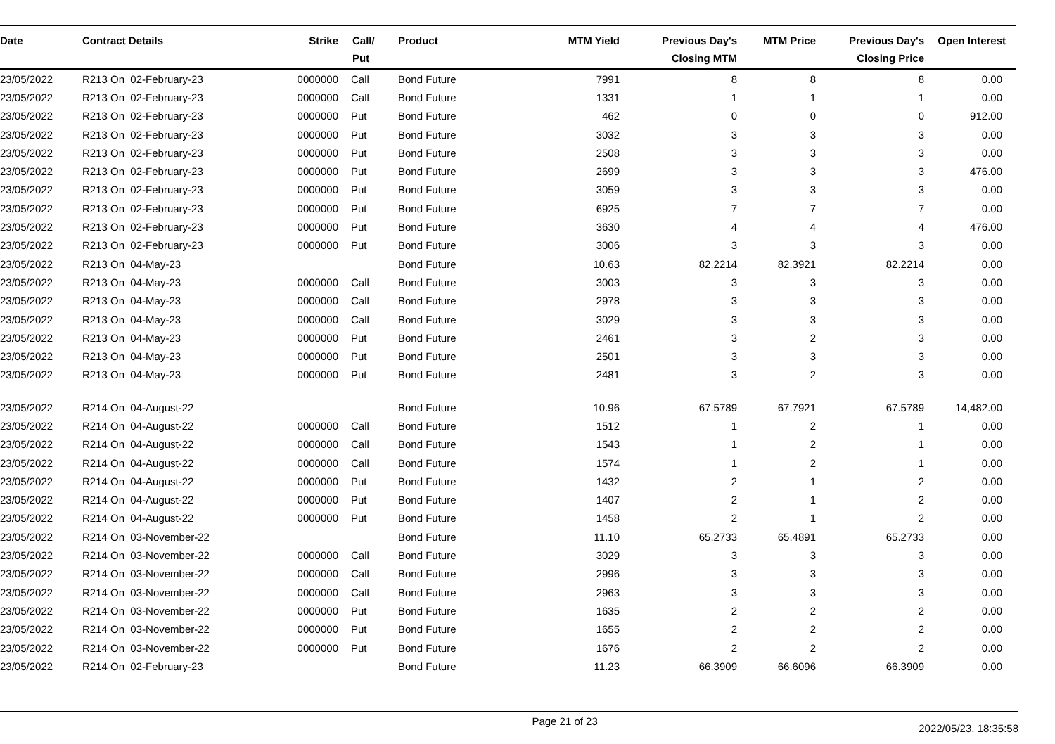| Date | Contract Details | Strike | Call/ Put | Product | MTM Yield | Previous Day's Closing MTM | MTM Price | Previous Day's Closing Price | Open Interest |
| --- | --- | --- | --- | --- | --- | --- | --- | --- | --- |
| 23/05/2022 | R213 On 02-February-23 | 0000000 | Call | Bond Future | 7991 | 8 | 8 | 8 | 0.00 |
| 23/05/2022 | R213 On 02-February-23 | 0000000 | Call | Bond Future | 1331 | 1 | 1 | 1 | 0.00 |
| 23/05/2022 | R213 On 02-February-23 | 0000000 | Put | Bond Future | 462 | 0 | 0 | 0 | 912.00 |
| 23/05/2022 | R213 On 02-February-23 | 0000000 | Put | Bond Future | 3032 | 3 | 3 | 3 | 0.00 |
| 23/05/2022 | R213 On 02-February-23 | 0000000 | Put | Bond Future | 2508 | 3 | 3 | 3 | 0.00 |
| 23/05/2022 | R213 On 02-February-23 | 0000000 | Put | Bond Future | 2699 | 3 | 3 | 3 | 476.00 |
| 23/05/2022 | R213 On 02-February-23 | 0000000 | Put | Bond Future | 3059 | 3 | 3 | 3 | 0.00 |
| 23/05/2022 | R213 On 02-February-23 | 0000000 | Put | Bond Future | 6925 | 7 | 7 | 7 | 0.00 |
| 23/05/2022 | R213 On 02-February-23 | 0000000 | Put | Bond Future | 3630 | 4 | 4 | 4 | 476.00 |
| 23/05/2022 | R213 On 02-February-23 | 0000000 | Put | Bond Future | 3006 | 3 | 3 | 3 | 0.00 |
| 23/05/2022 | R213 On 04-May-23 | | | Bond Future | 10.63 | 82.2214 | 82.3921 | 82.2214 | 0.00 |
| 23/05/2022 | R213 On 04-May-23 | 0000000 | Call | Bond Future | 3003 | 3 | 3 | 3 | 0.00 |
| 23/05/2022 | R213 On 04-May-23 | 0000000 | Call | Bond Future | 2978 | 3 | 3 | 3 | 0.00 |
| 23/05/2022 | R213 On 04-May-23 | 0000000 | Call | Bond Future | 3029 | 3 | 3 | 3 | 0.00 |
| 23/05/2022 | R213 On 04-May-23 | 0000000 | Put | Bond Future | 2461 | 3 | 2 | 3 | 0.00 |
| 23/05/2022 | R213 On 04-May-23 | 0000000 | Put | Bond Future | 2501 | 3 | 3 | 3 | 0.00 |
| 23/05/2022 | R213 On 04-May-23 | 0000000 | Put | Bond Future | 2481 | 3 | 2 | 3 | 0.00 |
| 23/05/2022 | R214 On 04-August-22 | | | Bond Future | 10.96 | 67.5789 | 67.7921 | 67.5789 | 14,482.00 |
| 23/05/2022 | R214 On 04-August-22 | 0000000 | Call | Bond Future | 1512 | 1 | 2 | 1 | 0.00 |
| 23/05/2022 | R214 On 04-August-22 | 0000000 | Call | Bond Future | 1543 | 1 | 2 | 1 | 0.00 |
| 23/05/2022 | R214 On 04-August-22 | 0000000 | Call | Bond Future | 1574 | 1 | 2 | 1 | 0.00 |
| 23/05/2022 | R214 On 04-August-22 | 0000000 | Put | Bond Future | 1432 | 2 | 1 | 2 | 0.00 |
| 23/05/2022 | R214 On 04-August-22 | 0000000 | Put | Bond Future | 1407 | 2 | 1 | 2 | 0.00 |
| 23/05/2022 | R214 On 04-August-22 | 0000000 | Put | Bond Future | 1458 | 2 | 1 | 2 | 0.00 |
| 23/05/2022 | R214 On 03-November-22 | | | Bond Future | 11.10 | 65.2733 | 65.4891 | 65.2733 | 0.00 |
| 23/05/2022 | R214 On 03-November-22 | 0000000 | Call | Bond Future | 3029 | 3 | 3 | 3 | 0.00 |
| 23/05/2022 | R214 On 03-November-22 | 0000000 | Call | Bond Future | 2996 | 3 | 3 | 3 | 0.00 |
| 23/05/2022 | R214 On 03-November-22 | 0000000 | Call | Bond Future | 2963 | 3 | 3 | 3 | 0.00 |
| 23/05/2022 | R214 On 03-November-22 | 0000000 | Put | Bond Future | 1635 | 2 | 2 | 2 | 0.00 |
| 23/05/2022 | R214 On 03-November-22 | 0000000 | Put | Bond Future | 1655 | 2 | 2 | 2 | 0.00 |
| 23/05/2022 | R214 On 03-November-22 | 0000000 | Put | Bond Future | 1676 | 2 | 2 | 2 | 0.00 |
| 23/05/2022 | R214 On 02-February-23 | | | Bond Future | 11.23 | 66.3909 | 66.6096 | 66.3909 | 0.00 |
Page 21 of 23 2022/05/23, 18:35:58